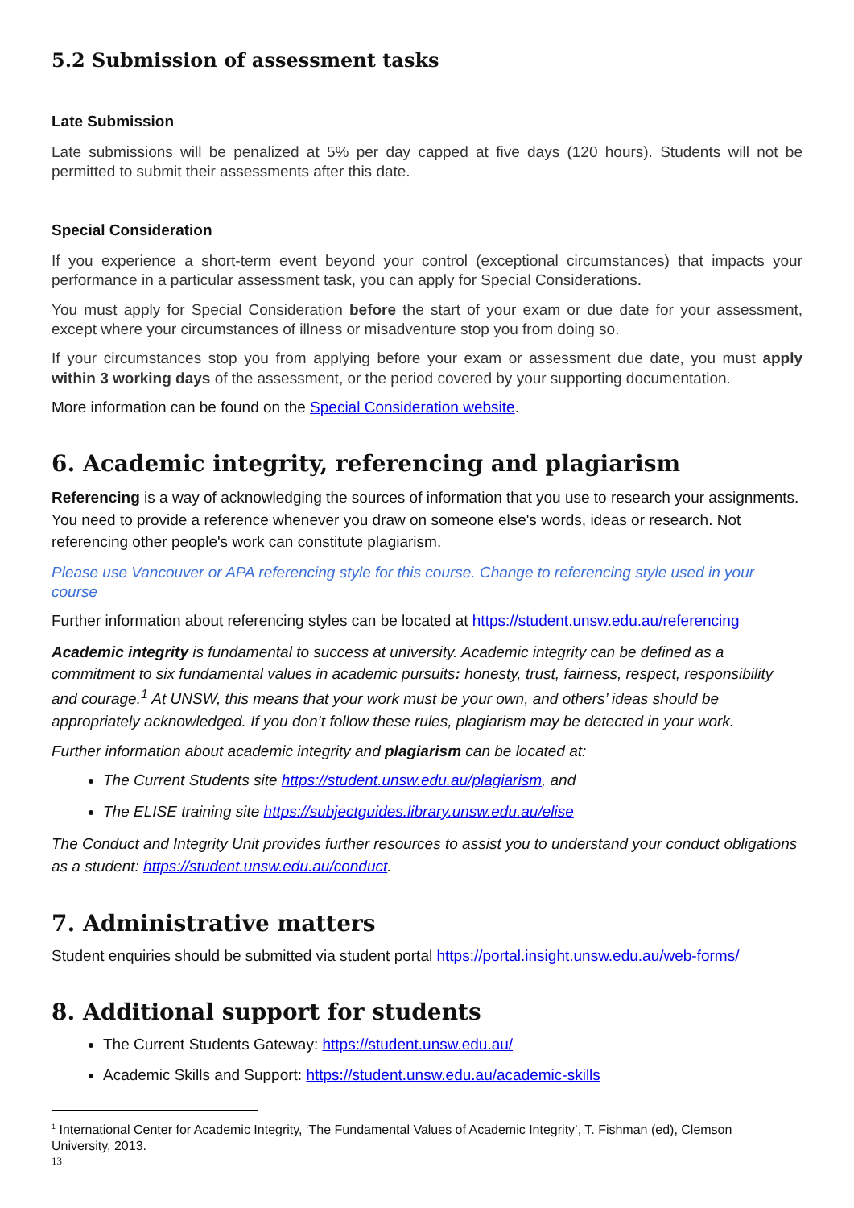5.2 Submission of assessment tasks
Late Submission
Late submissions will be penalized at 5% per day capped at five days (120 hours). Students will not be permitted to submit their assessments after this date.
Special Consideration
If you experience a short-term event beyond your control (exceptional circumstances) that impacts your performance in a particular assessment task, you can apply for Special Considerations.
You must apply for Special Consideration before the start of your exam or due date for your assessment, except where your circumstances of illness or misadventure stop you from doing so.
If your circumstances stop you from applying before your exam or assessment due date, you must apply within 3 working days of the assessment, or the period covered by your supporting documentation.
More information can be found on the Special Consideration website.
6. Academic integrity, referencing and plagiarism
Referencing is a way of acknowledging the sources of information that you use to research your assignments. You need to provide a reference whenever you draw on someone else's words, ideas or research. Not referencing other people's work can constitute plagiarism.
Please use Vancouver or APA referencing style for this course. Change to referencing style used in your course
Further information about referencing styles can be located at https://student.unsw.edu.au/referencing
Academic integrity is fundamental to success at university. Academic integrity can be defined as a commitment to six fundamental values in academic pursuits: honesty, trust, fairness, respect, responsibility and courage.<sup>1</sup> At UNSW, this means that your work must be your own, and others’ ideas should be appropriately acknowledged. If you don’t follow these rules, plagiarism may be detected in your work.
Further information about academic integrity and plagiarism can be located at:
The Current Students site https://student.unsw.edu.au/plagiarism, and
The ELISE training site https://subjectguides.library.unsw.edu.au/elise
The Conduct and Integrity Unit provides further resources to assist you to understand your conduct obligations as a student: https://student.unsw.edu.au/conduct.
7. Administrative matters
Student enquiries should be submitted via student portal https://portal.insight.unsw.edu.au/web-forms/
8. Additional support for students
The Current Students Gateway: https://student.unsw.edu.au/
Academic Skills and Support: https://student.unsw.edu.au/academic-skills
<sup>1</sup> International Center for Academic Integrity, ‘The Fundamental Values of Academic Integrity’, T. Fishman (ed), Clemson University, 2013.
13